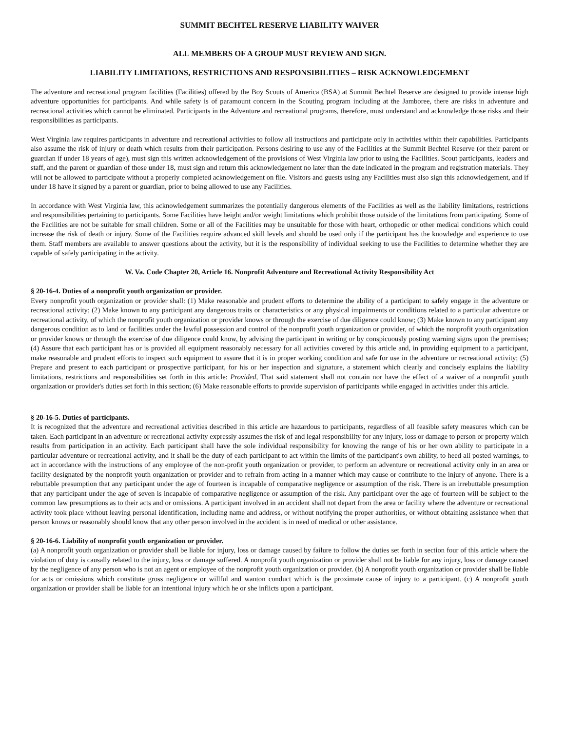SUMMIT BECHTEL RESERVE LIABILITY WAIVER
ALL MEMBERS OF A GROUP MUST REVIEW AND SIGN.
LIABILITY LIMITATIONS, RESTRICTIONS AND RESPONSIBILITIES – RISK ACKNOWLEDGEMENT
The adventure and recreational program facilities (Facilities) offered by the Boy Scouts of America (BSA) at Summit Bechtel Reserve are designed to provide intense high adventure opportunities for participants. And while safety is of paramount concern in the Scouting program including at the Jamboree, there are risks in adventure and recreational activities which cannot be eliminated. Participants in the Adventure and recreational programs, therefore, must understand and acknowledge those risks and their responsibilities as participants.
West Virginia law requires participants in adventure and recreational activities to follow all instructions and participate only in activities within their capabilities. Participants also assume the risk of injury or death which results from their participation. Persons desiring to use any of the Facilities at the Summit Bechtel Reserve (or their parent or guardian if under 18 years of age), must sign this written acknowledgement of the provisions of West Virginia law prior to using the Facilities. Scout participants, leaders and staff, and the parent or guardian of those under 18, must sign and return this acknowledgement no later than the date indicated in the program and registration materials. They will not be allowed to participate without a properly completed acknowledgement on file. Visitors and guests using any Facilities must also sign this acknowledgement, and if under 18 have it signed by a parent or guardian, prior to being allowed to use any Facilities.
In accordance with West Virginia law, this acknowledgement summarizes the potentially dangerous elements of the Facilities as well as the liability limitations, restrictions and responsibilities pertaining to participants. Some Facilities have height and/or weight limitations which prohibit those outside of the limitations from participating. Some of the Facilities are not be suitable for small children. Some or all of the Facilities may be unsuitable for those with heart, orthopedic or other medical conditions which could increase the risk of death or injury. Some of the Facilities require advanced skill levels and should be used only if the participant has the knowledge and experience to use them. Staff members are available to answer questions about the activity, but it is the responsibility of individual seeking to use the Facilities to determine whether they are capable of safely participating in the activity.
W. Va. Code Chapter 20, Article 16. Nonprofit Adventure and Recreational Activity Responsibility Act
§ 20-16-4. Duties of a nonprofit youth organization or provider.
Every nonprofit youth organization or provider shall: (1) Make reasonable and prudent efforts to determine the ability of a participant to safely engage in the adventure or recreational activity; (2) Make known to any participant any dangerous traits or characteristics or any physical impairments or conditions related to a particular adventure or recreational activity, of which the nonprofit youth organization or provider knows or through the exercise of due diligence could know; (3) Make known to any participant any dangerous condition as to land or facilities under the lawful possession and control of the nonprofit youth organization or provider, of which the nonprofit youth organization or provider knows or through the exercise of due diligence could know, by advising the participant in writing or by conspicuously posting warning signs upon the premises; (4) Assure that each participant has or is provided all equipment reasonably necessary for all activities covered by this article and, in providing equipment to a participant, make reasonable and prudent efforts to inspect such equipment to assure that it is in proper working condition and safe for use in the adventure or recreational activity; (5) Prepare and present to each participant or prospective participant, for his or her inspection and signature, a statement which clearly and concisely explains the liability limitations, restrictions and responsibilities set forth in this article: Provided, That said statement shall not contain nor have the effect of a waiver of a nonprofit youth organization or provider's duties set forth in this section; (6) Make reasonable efforts to provide supervision of participants while engaged in activities under this article.
§ 20-16-5. Duties of participants.
It is recognized that the adventure and recreational activities described in this article are hazardous to participants, regardless of all feasible safety measures which can be taken. Each participant in an adventure or recreational activity expressly assumes the risk of and legal responsibility for any injury, loss or damage to person or property which results from participation in an activity. Each participant shall have the sole individual responsibility for knowing the range of his or her own ability to participate in a particular adventure or recreational activity, and it shall be the duty of each participant to act within the limits of the participant's own ability, to heed all posted warnings, to act in accordance with the instructions of any employee of the non-profit youth organization or provider, to perform an adventure or recreational activity only in an area or facility designated by the nonprofit youth organization or provider and to refrain from acting in a manner which may cause or contribute to the injury of anyone. There is a rebuttable presumption that any participant under the age of fourteen is incapable of comparative negligence or assumption of the risk. There is an irrebuttable presumption that any participant under the age of seven is incapable of comparative negligence or assumption of the risk. Any participant over the age of fourteen will be subject to the common law presumptions as to their acts and or omissions. A participant involved in an accident shall not depart from the area or facility where the adventure or recreational activity took place without leaving personal identification, including name and address, or without notifying the proper authorities, or without obtaining assistance when that person knows or reasonably should know that any other person involved in the accident is in need of medical or other assistance.
§ 20-16-6. Liability of nonprofit youth organization or provider.
(a) A nonprofit youth organization or provider shall be liable for injury, loss or damage caused by failure to follow the duties set forth in section four of this article where the violation of duty is causally related to the injury, loss or damage suffered. A nonprofit youth organization or provider shall not be liable for any injury, loss or damage caused by the negligence of any person who is not an agent or employee of the nonprofit youth organization or provider. (b) A nonprofit youth organization or provider shall be liable for acts or omissions which constitute gross negligence or willful and wanton conduct which is the proximate cause of injury to a participant. (c) A nonprofit youth organization or provider shall be liable for an intentional injury which he or she inflicts upon a participant.